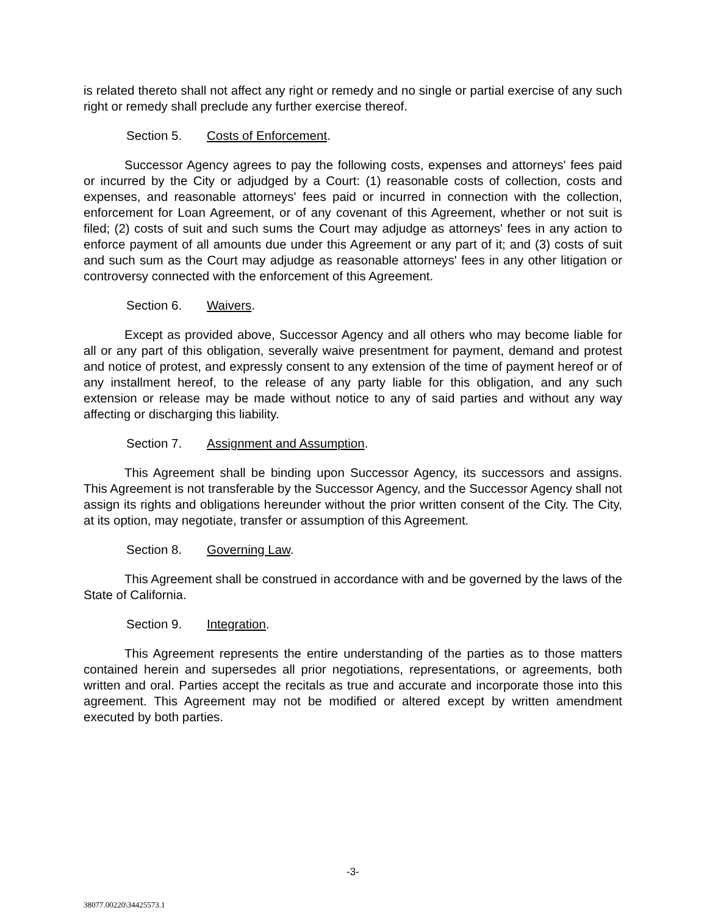is related thereto shall not affect any right or remedy and no single or partial exercise of any such right or remedy shall preclude any further exercise thereof.
Section 5. Costs of Enforcement.
Successor Agency agrees to pay the following costs, expenses and attorneys' fees paid or incurred by the City or adjudged by a Court: (1) reasonable costs of collection, costs and expenses, and reasonable attorneys' fees paid or incurred in connection with the collection, enforcement for Loan Agreement, or of any covenant of this Agreement, whether or not suit is filed; (2) costs of suit and such sums the Court may adjudge as attorneys' fees in any action to enforce payment of all amounts due under this Agreement or any part of it; and (3) costs of suit and such sum as the Court may adjudge as reasonable attorneys' fees in any other litigation or controversy connected with the enforcement of this Agreement.
Section 6. Waivers.
Except as provided above, Successor Agency and all others who may become liable for all or any part of this obligation, severally waive presentment for payment, demand and protest and notice of protest, and expressly consent to any extension of the time of payment hereof or of any installment hereof, to the release of any party liable for this obligation, and any such extension or release may be made without notice to any of said parties and without any way affecting or discharging this liability.
Section 7. Assignment and Assumption.
This Agreement shall be binding upon Successor Agency, its successors and assigns. This Agreement is not transferable by the Successor Agency, and the Successor Agency shall not assign its rights and obligations hereunder without the prior written consent of the City. The City, at its option, may negotiate, transfer or assumption of this Agreement.
Section 8. Governing Law.
This Agreement shall be construed in accordance with and be governed by the laws of the State of California.
Section 9. Integration.
This Agreement represents the entire understanding of the parties as to those matters contained herein and supersedes all prior negotiations, representations, or agreements, both written and oral. Parties accept the recitals as true and accurate and incorporate those into this agreement. This Agreement may not be modified or altered except by written amendment executed by both parties.
-3-
38077.00220\34425573.1